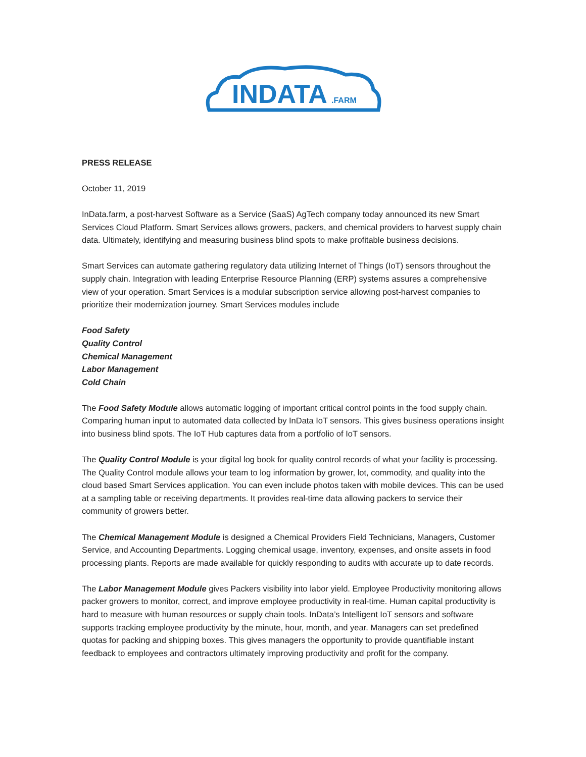INDATA
.FARM
PRESS RELEASE
October 11, 2019
InData.farm, a post-harvest Software as a Service (SaaS) AgTech company today announced its new Smart Services Cloud Platform. Smart Services allows growers, packers, and chemical providers to harvest supply chain data. Ultimately, identifying and measuring business blind spots to make profitable business decisions.
Smart Services can automate gathering regulatory data utilizing Internet of Things (IoT) sensors throughout the supply chain. Integration with leading Enterprise Resource Planning (ERP) systems assures a comprehensive view of your operation. Smart Services is a modular subscription service allowing post-harvest companies to prioritize their modernization journey. Smart Services modules include
Food Safety
Quality Control
Chemical Management
Labor Management
Cold Chain
The Food Safety Module allows automatic logging of important critical control points in the food supply chain. Comparing human input to automated data collected by InData IoT sensors. This gives business operations insight into business blind spots. The IoT Hub captures data from a portfolio of IoT sensors.
The Quality Control Module is your digital log book for quality control records of what your facility is processing. The Quality Control module allows your team to log information by grower, lot, commodity, and quality into the cloud based Smart Services application. You can even include photos taken with mobile devices. This can be used at a sampling table or receiving departments. It provides real-time data allowing packers to service their community of growers better.
The Chemical Management Module is designed a Chemical Providers Field Technicians, Managers, Customer Service, and Accounting Departments. Logging chemical usage, inventory, expenses, and onsite assets in food processing plants. Reports are made available for quickly responding to audits with accurate up to date records.
The Labor Management Module gives Packers visibility into labor yield. Employee Productivity monitoring allows packer growers to monitor, correct, and improve employee productivity in real-time. Human capital productivity is hard to measure with human resources or supply chain tools. InData’s Intelligent IoT sensors and software supports tracking employee productivity by the minute, hour, month, and year. Managers can set predefined quotas for packing and shipping boxes. This gives managers the opportunity to provide quantifiable instant feedback to employees and contractors ultimately improving productivity and profit for the company.